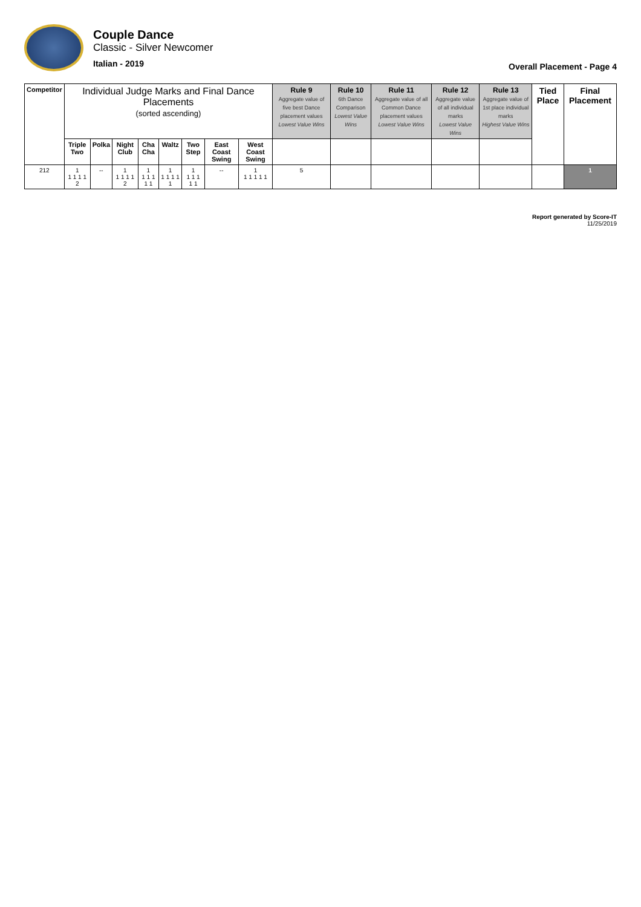Couple Dance
Classic - Silver Newcomer
Italian - 2019
Overall Placement - Page 4
| Competitor | Individual Judge Marks and Final Dance Placements (sorted ascending) | | | | | | | | Rule 9 Aggregate value of five best Dance placement values Lowest Value Wins | Rule 10 6th Dance Comparison Lowest Value Wins | Rule 11 Aggregate value of all Common Dance placement values Lowest Value Wins | Rule 12 Aggregate value of all individual marks Lowest Value Wins | Rule 13 Aggregate value of 1st place individual marks Highest Value Wins | Tied Place | Final Placement |
| --- | --- | --- | --- | --- | --- | --- | --- | --- | --- | --- | --- | --- | --- | --- | --- |
| | Triple Two | Polka | Night Club | Cha Cha | Waltz | Two Step | East Coast Swing | West Coast Swing | | | | | | | |
| 212 | 1 1 1 1 1 2 | -- | 1 1 1 1 1 2 | 1 1 1 1 1 1 | 1 1 1 1 1 1 | 1 1 1 1 1 1 | -- | 1 1 1 1 1 1 | 5 | | | | | | 1 |
Report generated by Score-IT
11/25/2019